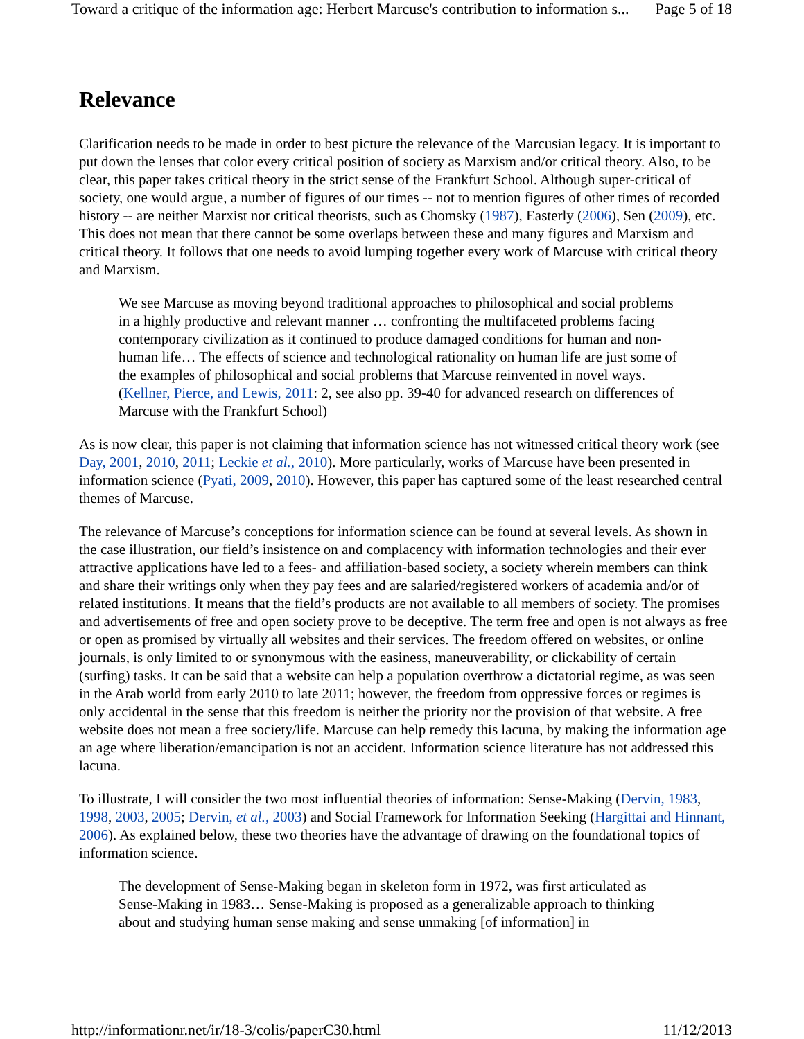Toward a critique of the information age: Herbert Marcuse's contribution to information s... Page 5 of 18
Relevance
Clarification needs to be made in order to best picture the relevance of the Marcusian legacy. It is important to put down the lenses that color every critical position of society as Marxism and/or critical theory. Also, to be clear, this paper takes critical theory in the strict sense of the Frankfurt School. Although super-critical of society, one would argue, a number of figures of our times -- not to mention figures of other times of recorded history -- are neither Marxist nor critical theorists, such as Chomsky (1987), Easterly (2006), Sen (2009), etc. This does not mean that there cannot be some overlaps between these and many figures and Marxism and critical theory. It follows that one needs to avoid lumping together every work of Marcuse with critical theory and Marxism.
We see Marcuse as moving beyond traditional approaches to philosophical and social problems in a highly productive and relevant manner … confronting the multifaceted problems facing contemporary civilization as it continued to produce damaged conditions for human and non-human life… The effects of science and technological rationality on human life are just some of the examples of philosophical and social problems that Marcuse reinvented in novel ways. (Kellner, Pierce, and Lewis, 2011: 2, see also pp. 39-40 for advanced research on differences of Marcuse with the Frankfurt School)
As is now clear, this paper is not claiming that information science has not witnessed critical theory work (see Day, 2001, 2010, 2011; Leckie et al., 2010). More particularly, works of Marcuse have been presented in information science (Pyati, 2009, 2010). However, this paper has captured some of the least researched central themes of Marcuse.
The relevance of Marcuse’s conceptions for information science can be found at several levels. As shown in the case illustration, our field’s insistence on and complacency with information technologies and their ever attractive applications have led to a fees- and affiliation-based society, a society wherein members can think and share their writings only when they pay fees and are salaried/registered workers of academia and/or of related institutions. It means that the field’s products are not available to all members of society. The promises and advertisements of free and open society prove to be deceptive. The term free and open is not always as free or open as promised by virtually all websites and their services. The freedom offered on websites, or online journals, is only limited to or synonymous with the easiness, maneuverability, or clickability of certain (surfing) tasks. It can be said that a website can help a population overthrow a dictatorial regime, as was seen in the Arab world from early 2010 to late 2011; however, the freedom from oppressive forces or regimes is only accidental in the sense that this freedom is neither the priority nor the provision of that website. A free website does not mean a free society/life. Marcuse can help remedy this lacuna, by making the information age an age where liberation/emancipation is not an accident. Information science literature has not addressed this lacuna.
To illustrate, I will consider the two most influential theories of information: Sense-Making (Dervin, 1983, 1998, 2003, 2005; Dervin, et al., 2003) and Social Framework for Information Seeking (Hargittai and Hinnant, 2006). As explained below, these two theories have the advantage of drawing on the foundational topics of information science.
The development of Sense-Making began in skeleton form in 1972, was first articulated as Sense-Making in 1983… Sense-Making is proposed as a generalizable approach to thinking about and studying human sense making and sense unmaking [of information] in
http://informationr.net/ir/18-3/colis/paperC30.html 11/12/2013